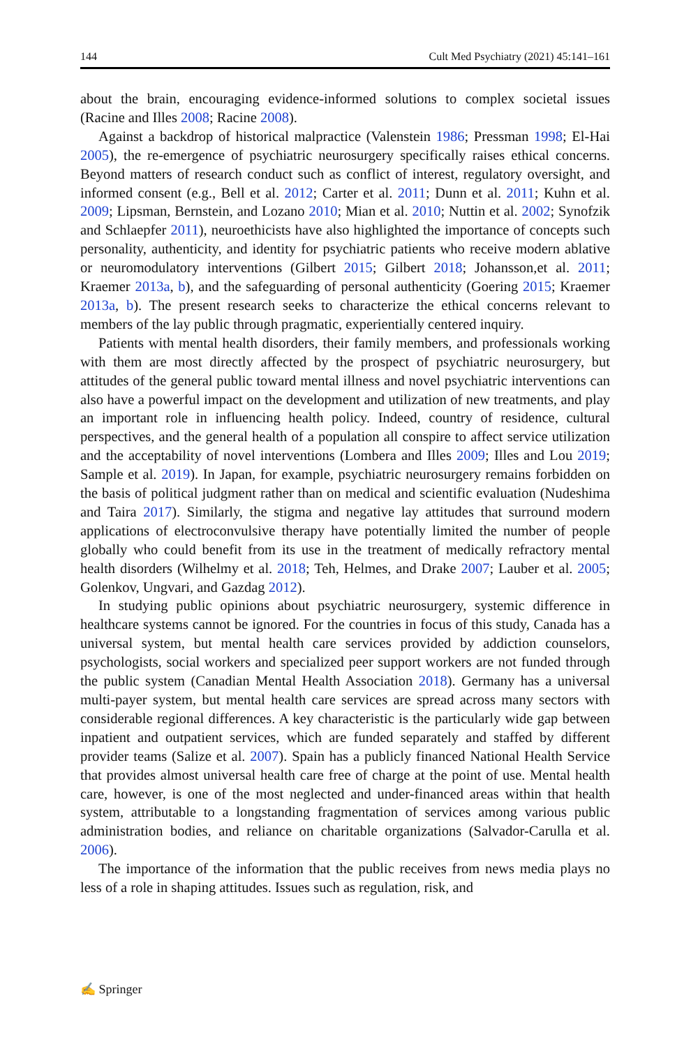144 Cult Med Psychiatry (2021) 45:141–161
about the brain, encouraging evidence-informed solutions to complex societal issues (Racine and Illes 2008; Racine 2008).
Against a backdrop of historical malpractice (Valenstein 1986; Pressman 1998; El-Hai 2005), the re-emergence of psychiatric neurosurgery specifically raises ethical concerns. Beyond matters of research conduct such as conflict of interest, regulatory oversight, and informed consent (e.g., Bell et al. 2012; Carter et al. 2011; Dunn et al. 2011; Kuhn et al. 2009; Lipsman, Bernstein, and Lozano 2010; Mian et al. 2010; Nuttin et al. 2002; Synofzik and Schlaepfer 2011), neuroethicists have also highlighted the importance of concepts such personality, authenticity, and identity for psychiatric patients who receive modern ablative or neuromodulatory interventions (Gilbert 2015; Gilbert 2018; Johansson,et al. 2011; Kraemer 2013a, b), and the safeguarding of personal authenticity (Goering 2015; Kraemer 2013a, b). The present research seeks to characterize the ethical concerns relevant to members of the lay public through pragmatic, experientially centered inquiry.
Patients with mental health disorders, their family members, and professionals working with them are most directly affected by the prospect of psychiatric neurosurgery, but attitudes of the general public toward mental illness and novel psychiatric interventions can also have a powerful impact on the development and utilization of new treatments, and play an important role in influencing health policy. Indeed, country of residence, cultural perspectives, and the general health of a population all conspire to affect service utilization and the acceptability of novel interventions (Lombera and Illes 2009; Illes and Lou 2019; Sample et al. 2019). In Japan, for example, psychiatric neurosurgery remains forbidden on the basis of political judgment rather than on medical and scientific evaluation (Nudeshima and Taira 2017). Similarly, the stigma and negative lay attitudes that surround modern applications of electroconvulsive therapy have potentially limited the number of people globally who could benefit from its use in the treatment of medically refractory mental health disorders (Wilhelmy et al. 2018; Teh, Helmes, and Drake 2007; Lauber et al. 2005; Golenkov, Ungvari, and Gazdag 2012).
In studying public opinions about psychiatric neurosurgery, systemic difference in healthcare systems cannot be ignored. For the countries in focus of this study, Canada has a universal system, but mental health care services provided by addiction counselors, psychologists, social workers and specialized peer support workers are not funded through the public system (Canadian Mental Health Association 2018). Germany has a universal multi-payer system, but mental health care services are spread across many sectors with considerable regional differences. A key characteristic is the particularly wide gap between inpatient and outpatient services, which are funded separately and staffed by different provider teams (Salize et al. 2007). Spain has a publicly financed National Health Service that provides almost universal health care free of charge at the point of use. Mental health care, however, is one of the most neglected and under-financed areas within that health system, attributable to a longstanding fragmentation of services among various public administration bodies, and reliance on charitable organizations (Salvador-Carulla et al. 2006).
The importance of the information that the public receives from news media plays no less of a role in shaping attitudes. Issues such as regulation, risk, and
✍ Springer